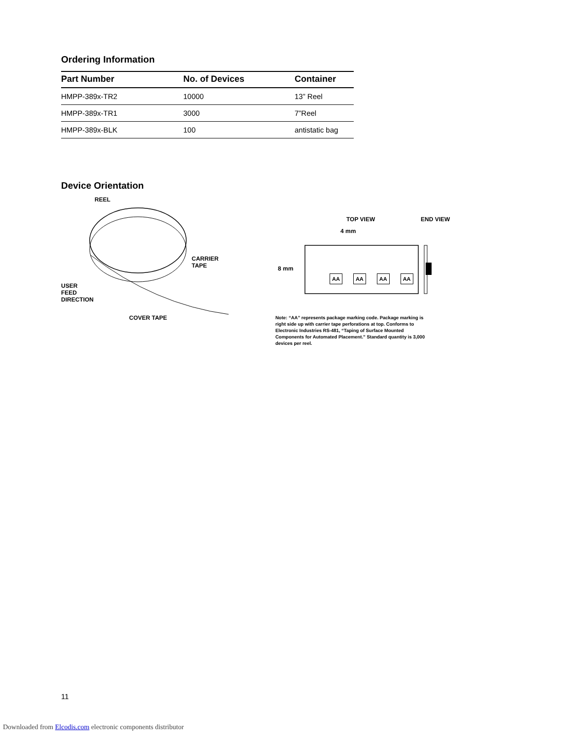Ordering Information
| Part Number | No. of Devices | Container |
| --- | --- | --- |
| HMPP-389x-TR2 | 10000 | 13” Reel |
| HMPP-389x-TR1 | 3000 | 7”Reel |
| HMPP-389x-BLK | 100 | antistatic bag |
Device Orientation
REEL
CARRIER
TAPE
USER
FEED
DIRECTION
COVER TAPE
TOP VIEW END VIEW
4 mm
8 mm
AA AA AA AA
Note: “AA” represents package marking code. Package marking is right side up with carrier tape perforations at top. Conforms to Electronic Industries RS-481, “Taping of Surface Mounted Components for Automated Placement.” Standard quantity is 3,000 devices per reel.
11
Downloaded from Elcodis.com electronic components distributor